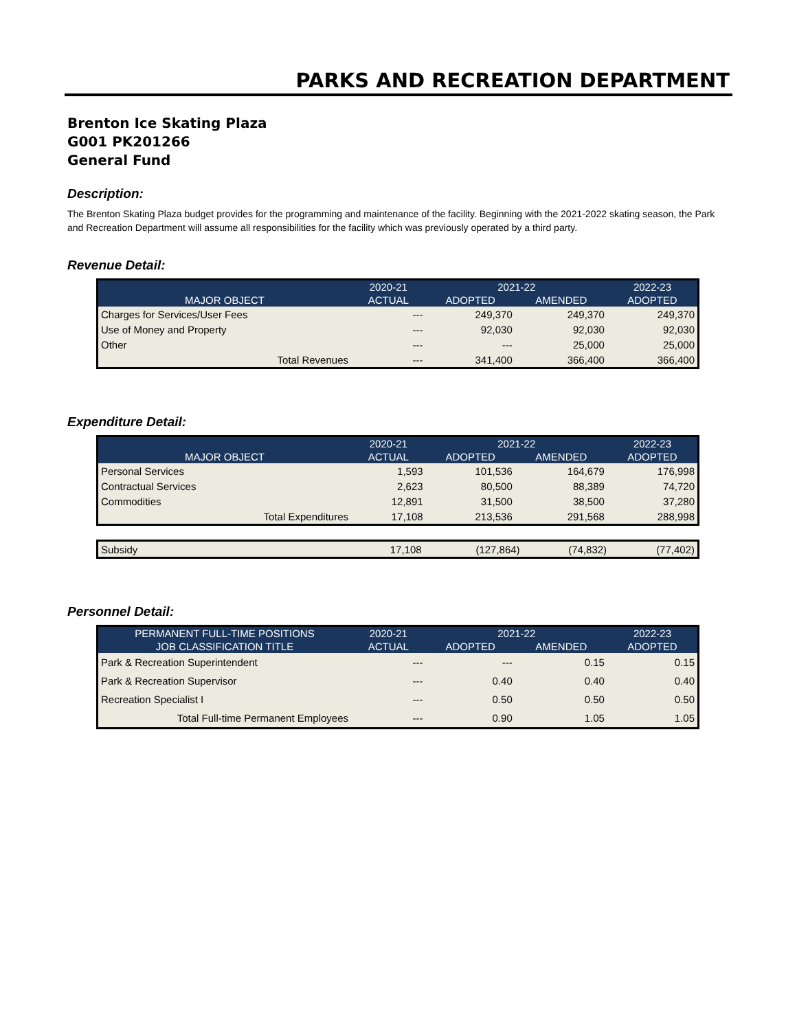PARKS AND RECREATION DEPARTMENT
Brenton Ice Skating Plaza
G001 PK201266
General Fund
Description:
The Brenton Skating Plaza budget provides for the programming and maintenance of the facility. Beginning with the 2021-2022 skating season, the Park and Recreation Department will assume all responsibilities for the facility which was previously operated by a third party.
Revenue Detail:
| | 2020-21 | 2021-22 | | 2022-23 |
| --- | --- | --- | --- | --- |
| MAJOR OBJECT | ACTUAL | ADOPTED | AMENDED | ADOPTED |
| Charges for Services/User Fees | --- | 249,370 | 249,370 | 249,370 |
| Use of Money and Property | --- | 92,030 | 92,030 | 92,030 |
| Other | --- | --- | 25,000 | 25,000 |
| Total Revenues | --- | 341,400 | 366,400 | 366,400 |
Expenditure Detail:
| | 2020-21 | 2021-22 | | 2022-23 |
| --- | --- | --- | --- | --- |
| MAJOR OBJECT | ACTUAL | ADOPTED | AMENDED | ADOPTED |
| Personal Services | 1,593 | 101,536 | 164,679 | 176,998 |
| Contractual Services | 2,623 | 80,500 | 88,389 | 74,720 |
| Commodities | 12,891 | 31,500 | 38,500 | 37,280 |
| Total Expenditures | 17,108 | 213,536 | 291,568 | 288,998 |
| Subsidy | 17,108 | (127,864) | (74,832) | (77,402) |
Personnel Detail:
| PERMANENT FULL-TIME POSITIONS | 2020-21 | 2021-22 | | 2022-23 |
| --- | --- | --- | --- | --- |
| JOB CLASSIFICATION TITLE | ACTUAL | ADOPTED | AMENDED | ADOPTED |
| Park & Recreation Superintendent | --- | --- | 0.15 | 0.15 |
| Park & Recreation Supervisor | --- | 0.40 | 0.40 | 0.40 |
| Recreation Specialist I | --- | 0.50 | 0.50 | 0.50 |
| Total Full-time Permanent Employees | --- | 0.90 | 1.05 | 1.05 |